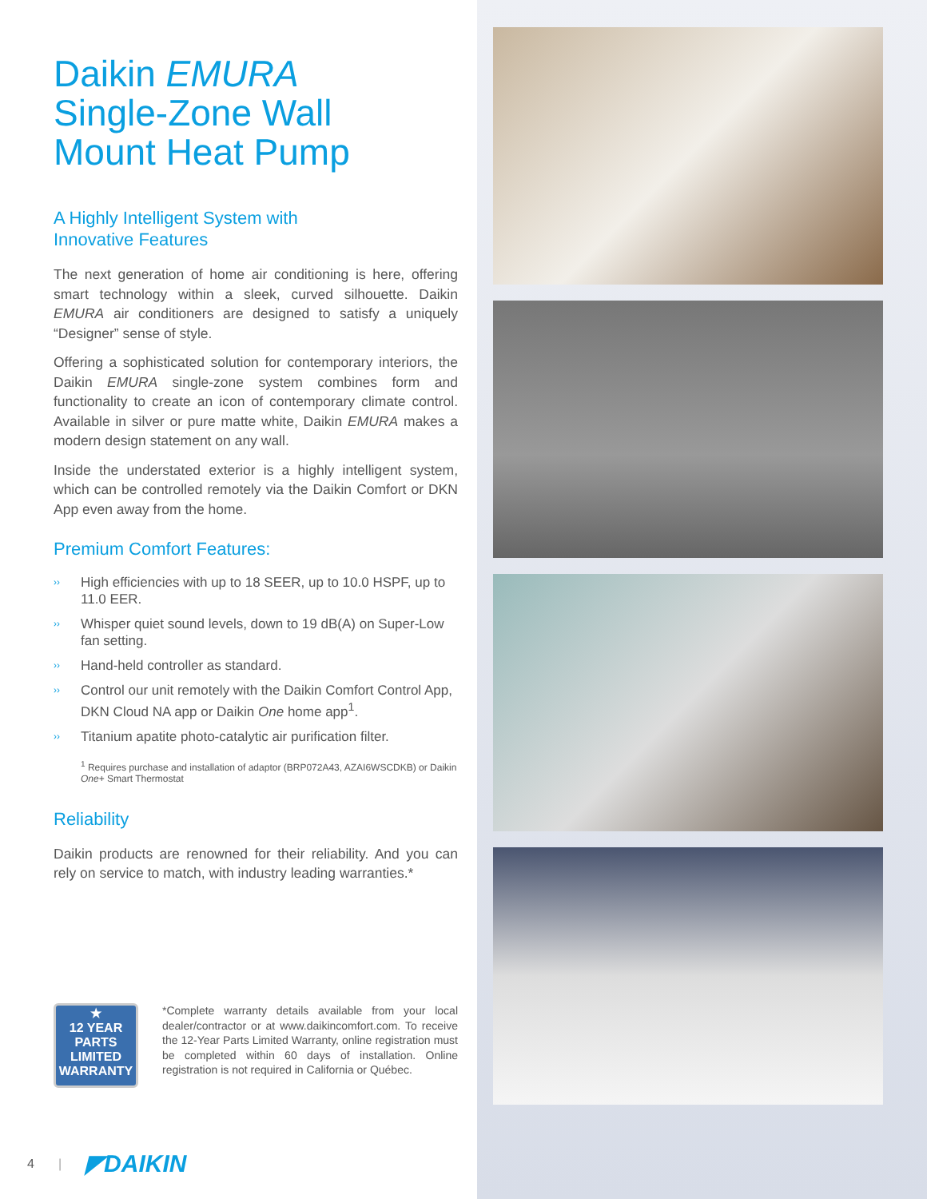Daikin EMURA
Single-Zone Wall
Mount Heat Pump
A Highly Intelligent System with
Innovative Features
The next generation of home air conditioning is here, offering smart technology within a sleek, curved silhouette. Daikin EMURA air conditioners are designed to satisfy a uniquely “Designer” sense of style.
Offering a sophisticated solution for contemporary interiors, the Daikin EMURA single-zone system combines form and functionality to create an icon of contemporary climate control. Available in silver or pure matte white, Daikin EMURA makes a modern design statement on any wall.
Inside the understated exterior is a highly intelligent system, which can be controlled remotely via the Daikin Comfort or DKN App even away from the home.
Premium Comfort Features:
›› High efficiencies with up to 18 SEER, up to 10.0 HSPF, up to 11.0 EER.
›› Whisper quiet sound levels, down to 19 dB(A) on Super-Low fan setting.
›› Hand-held controller as standard.
›› Control our unit remotely with the Daikin Comfort Control App, DKN Cloud NA app or Daikin One home app<sup>1</sup>.
›› Titanium apatite photo-catalytic air purification filter.
<sup>1</sup> Requires purchase and installation of adaptor (BRP072A43, AZAI6WSCDKB) or Daikin One+ Smart Thermostat
Reliability
Daikin products are renowned for their reliability. And you can rely on service to match, with industry leading warranties.*
★
12 YEAR
PARTS
LIMITED
WARRANTY
*Complete warranty details available from your local dealer/contractor or at www.daikincomfort.com. To receive the 12-Year Parts Limited Warranty, online registration must be completed within 60 days of installation. Online registration is not required in California or Québec.
4 | ◤DAIKIN